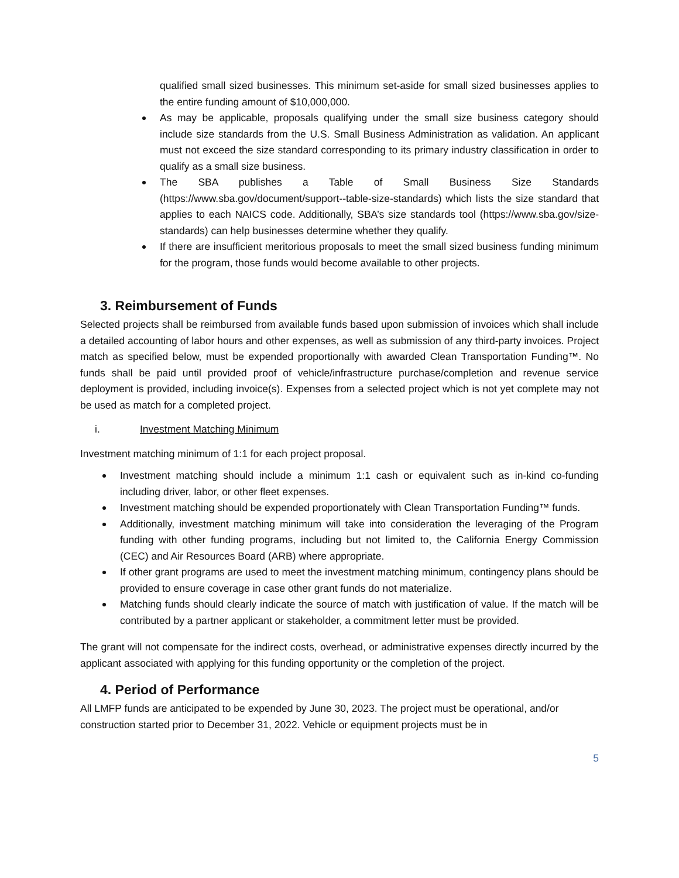qualified small sized businesses. This minimum set-aside for small sized businesses applies to the entire funding amount of $10,000,000.
As may be applicable, proposals qualifying under the small size business category should include size standards from the U.S. Small Business Administration as validation. An applicant must not exceed the size standard corresponding to its primary industry classification in order to qualify as a small size business.
The SBA publishes a Table of Small Business Size Standards (https://www.sba.gov/document/support--table-size-standards) which lists the size standard that applies to each NAICS code. Additionally, SBA’s size standards tool (https://www.sba.gov/size-standards) can help businesses determine whether they qualify.
If there are insufficient meritorious proposals to meet the small sized business funding minimum for the program, those funds would become available to other projects.
3. Reimbursement of Funds
Selected projects shall be reimbursed from available funds based upon submission of invoices which shall include a detailed accounting of labor hours and other expenses, as well as submission of any third-party invoices. Project match as specified below, must be expended proportionally with awarded Clean Transportation Funding™. No funds shall be paid until provided proof of vehicle/infrastructure purchase/completion and revenue service deployment is provided, including invoice(s). Expenses from a selected project which is not yet complete may not be used as match for a completed project.
i. Investment Matching Minimum
Investment matching minimum of 1:1 for each project proposal.
Investment matching should include a minimum 1:1 cash or equivalent such as in-kind co-funding including driver, labor, or other fleet expenses.
Investment matching should be expended proportionately with Clean Transportation Funding™ funds.
Additionally, investment matching minimum will take into consideration the leveraging of the Program funding with other funding programs, including but not limited to, the California Energy Commission (CEC) and Air Resources Board (ARB) where appropriate.
If other grant programs are used to meet the investment matching minimum, contingency plans should be provided to ensure coverage in case other grant funds do not materialize.
Matching funds should clearly indicate the source of match with justification of value. If the match will be contributed by a partner applicant or stakeholder, a commitment letter must be provided.
The grant will not compensate for the indirect costs, overhead, or administrative expenses directly incurred by the applicant associated with applying for this funding opportunity or the completion of the project.
4. Period of Performance
All LMFP funds are anticipated to be expended by June 30, 2023. The project must be operational, and/or construction started prior to December 31, 2022. Vehicle or equipment projects must be in
5